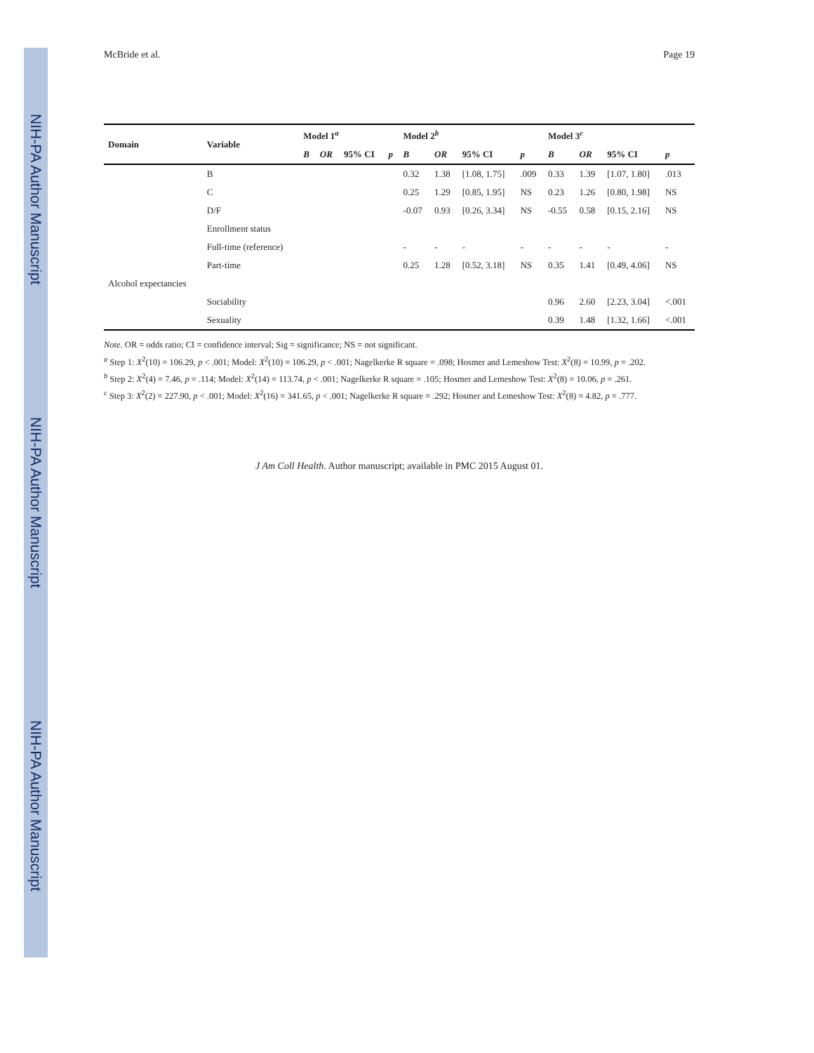NIH-PA Author Manuscript
NIH-PA Author Manuscript
NIH-PA Author Manuscript
McBride et al. Page 19
| Domain | Variable | Model 1<sup>a</sup> | | | | Model 2<sup>b</sup> | | | | Model 3<sup>c</sup> | | | |
| --- | --- | --- | --- | --- | --- | --- | --- | --- | --- | --- | --- | --- | --- |
| | | B | OR | 95% CI | p | B | OR | 95% CI | p | B | OR | 95% CI | p |
| | B | | | | | 0.32 | 1.38 | [1.08, 1.75] | .009 | 0.33 | 1.39 | [1.07, 1.80] | .013 |
| | C | | | | | 0.25 | 1.29 | [0.85, 1.95] | NS | 0.23 | 1.26 | [0.80, 1.98] | NS |
| | D/F | | | | | -0.07 | 0.93 | [0.26, 3.34] | NS | -0.55 | 0.58 | [0.15, 2.16] | NS |
| | Enrollment status | | | | | | | | | | | | |
| | Full-time (reference) | | | | | - | - | - | - | - | - | - | - |
| | Part-time | | | | | 0.25 | 1.28 | [0.52, 3.18] | NS | 0.35 | 1.41 | [0.49, 4.06] | NS |
| Alcohol expectancies | | | | | | | | | | | | | |
| | Sociability | | | | | | | | | 0.96 | 2.60 | [2.23, 3.04] | <.001 |
| | Sexuality | | | | | | | | | 0.39 | 1.48 | [1.32, 1.66] | <.001 |
Note. OR = odds ratio; CI = confidence interval; Sig = significance; NS = not significant.
<sup>a</sup> Step 1: X<sup>2</sup>(10) = 106.29, p < .001; Model: X<sup>2</sup>(10) = 106.29, p < .001; Nagelkerke R square = .098; Hosmer and Lemeshow Test: X<sup>2</sup>(8) = 10.99, p = .202.
<sup>b</sup> Step 2: X<sup>2</sup>(4) = 7.46, p = .114; Model: X<sup>2</sup>(14) = 113.74, p < .001; Nagelkerke R square = .105; Hosmer and Lemeshow Test: X<sup>2</sup>(8) = 10.06, p = .261.
<sup>c</sup> Step 3: X<sup>2</sup>(2) = 227.90, p < .001; Model: X<sup>2</sup>(16) = 341.65, p < .001; Nagelkerke R square = .292; Hosmer and Lemeshow Test: X<sup>2</sup>(8) = 4.82, p = .777.
J Am Coll Health. Author manuscript; available in PMC 2015 August 01.